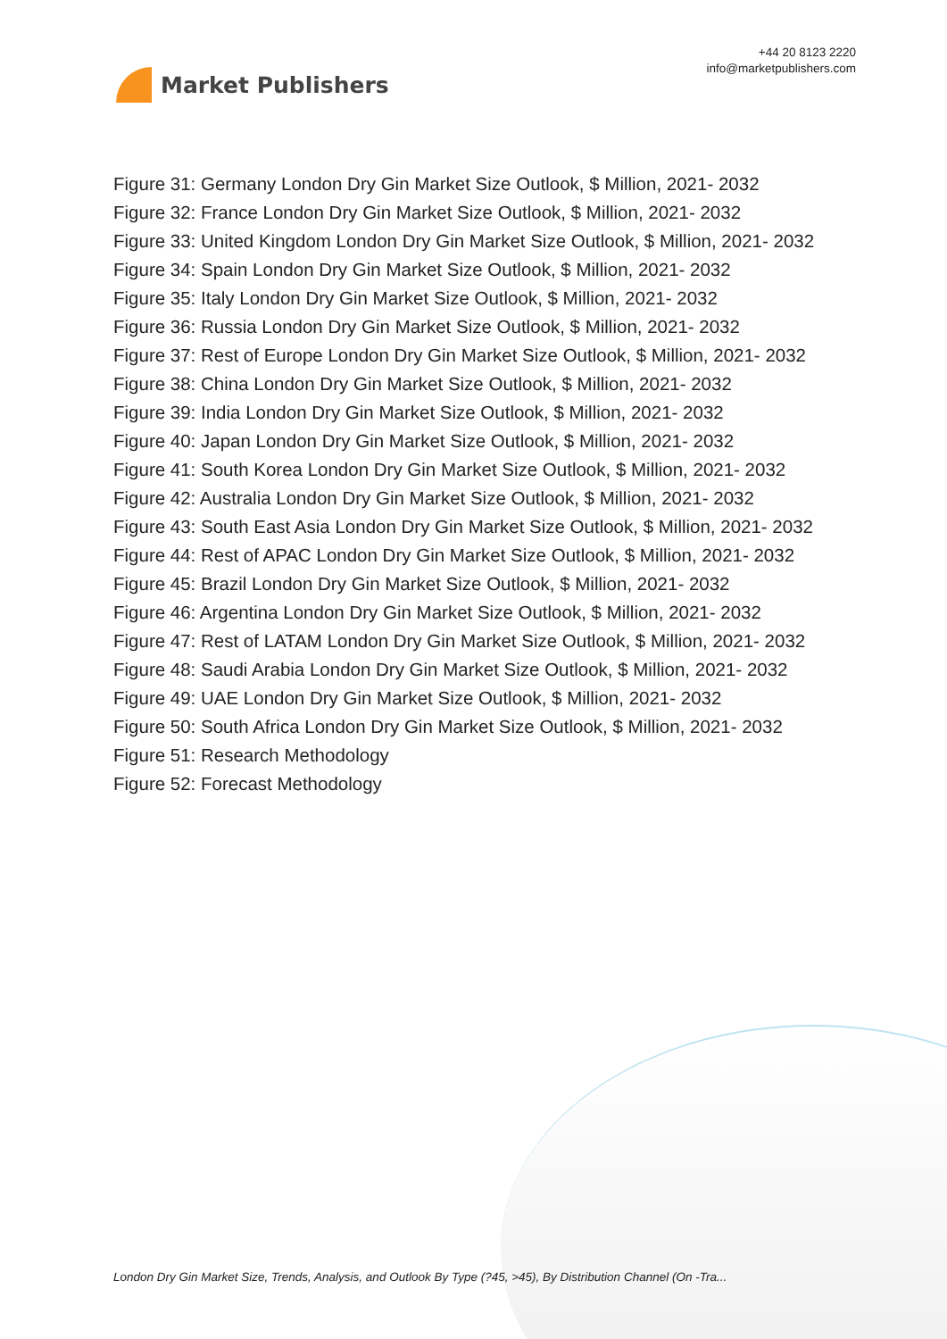Market Publishers
+44 20 8123 2220
info@marketpublishers.com
Figure 31: Germany London Dry Gin Market Size Outlook, $ Million, 2021- 2032
Figure 32: France London Dry Gin Market Size Outlook, $ Million, 2021- 2032
Figure 33: United Kingdom London Dry Gin Market Size Outlook, $ Million, 2021- 2032
Figure 34: Spain London Dry Gin Market Size Outlook, $ Million, 2021- 2032
Figure 35: Italy London Dry Gin Market Size Outlook, $ Million, 2021- 2032
Figure 36: Russia London Dry Gin Market Size Outlook, $ Million, 2021- 2032
Figure 37: Rest of Europe London Dry Gin Market Size Outlook, $ Million, 2021- 2032
Figure 38: China London Dry Gin Market Size Outlook, $ Million, 2021- 2032
Figure 39: India London Dry Gin Market Size Outlook, $ Million, 2021- 2032
Figure 40: Japan London Dry Gin Market Size Outlook, $ Million, 2021- 2032
Figure 41: South Korea London Dry Gin Market Size Outlook, $ Million, 2021- 2032
Figure 42: Australia London Dry Gin Market Size Outlook, $ Million, 2021- 2032
Figure 43: South East Asia London Dry Gin Market Size Outlook, $ Million, 2021- 2032
Figure 44: Rest of APAC London Dry Gin Market Size Outlook, $ Million, 2021- 2032
Figure 45: Brazil London Dry Gin Market Size Outlook, $ Million, 2021- 2032
Figure 46: Argentina London Dry Gin Market Size Outlook, $ Million, 2021- 2032
Figure 47: Rest of LATAM London Dry Gin Market Size Outlook, $ Million, 2021- 2032
Figure 48: Saudi Arabia London Dry Gin Market Size Outlook, $ Million, 2021- 2032
Figure 49: UAE London Dry Gin Market Size Outlook, $ Million, 2021- 2032
Figure 50: South Africa London Dry Gin Market Size Outlook, $ Million, 2021- 2032
Figure 51: Research Methodology
Figure 52: Forecast Methodology
London Dry Gin Market Size, Trends, Analysis, and Outlook By Type (?45, >45), By Distribution Channel (On -Tra...